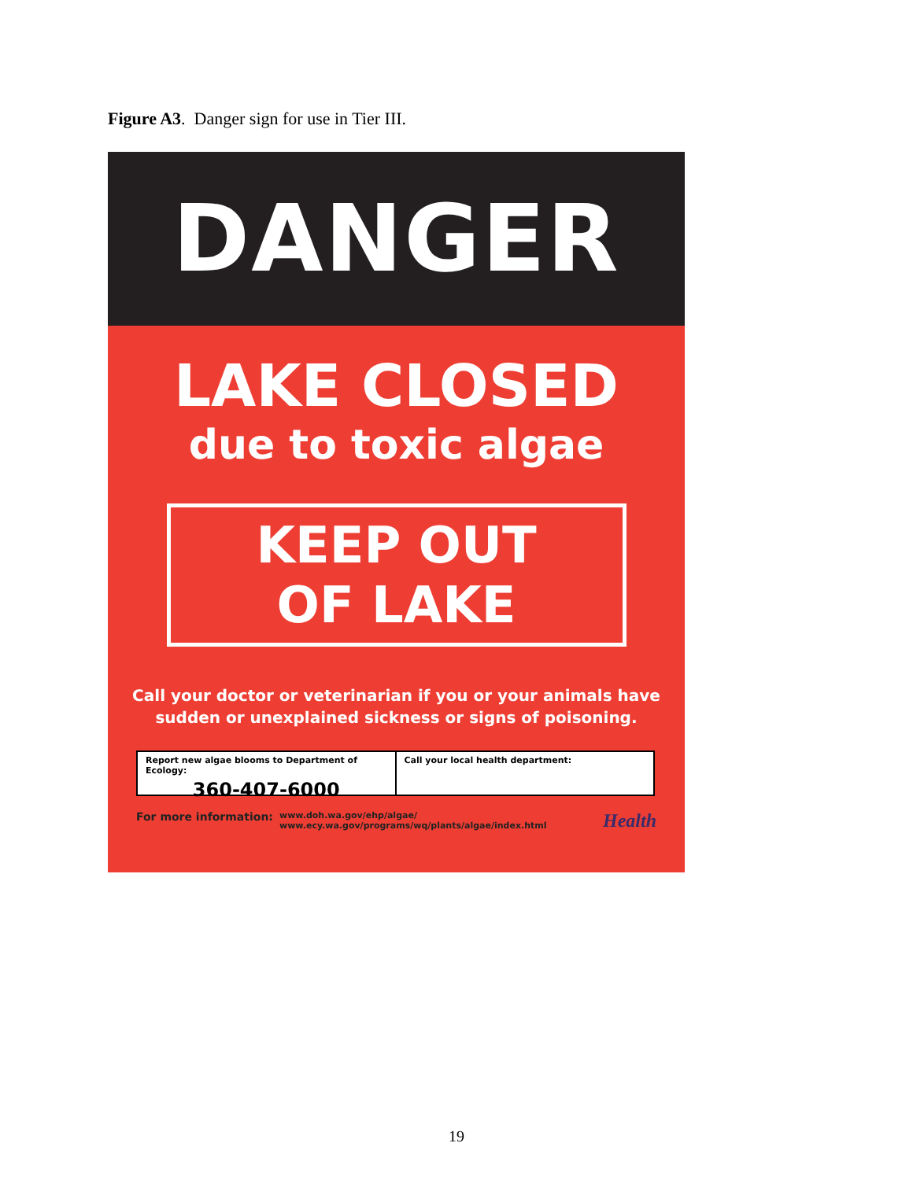Figure A3. Danger sign for use in Tier III.
DANGER
LAKE CLOSED
due to toxic algae
KEEP OUT
OF LAKE
Call your doctor or veterinarian if you or your animals have
sudden or unexplained sickness or signs of poisoning.
Report new algae blooms to Department of Ecology:
360-407-6000
Call your local health department:
For more information: www.doh.wa.gov/ehp/algae/
www.ecy.wa.gov/programs/wq/plants/algae/index.html Health
19